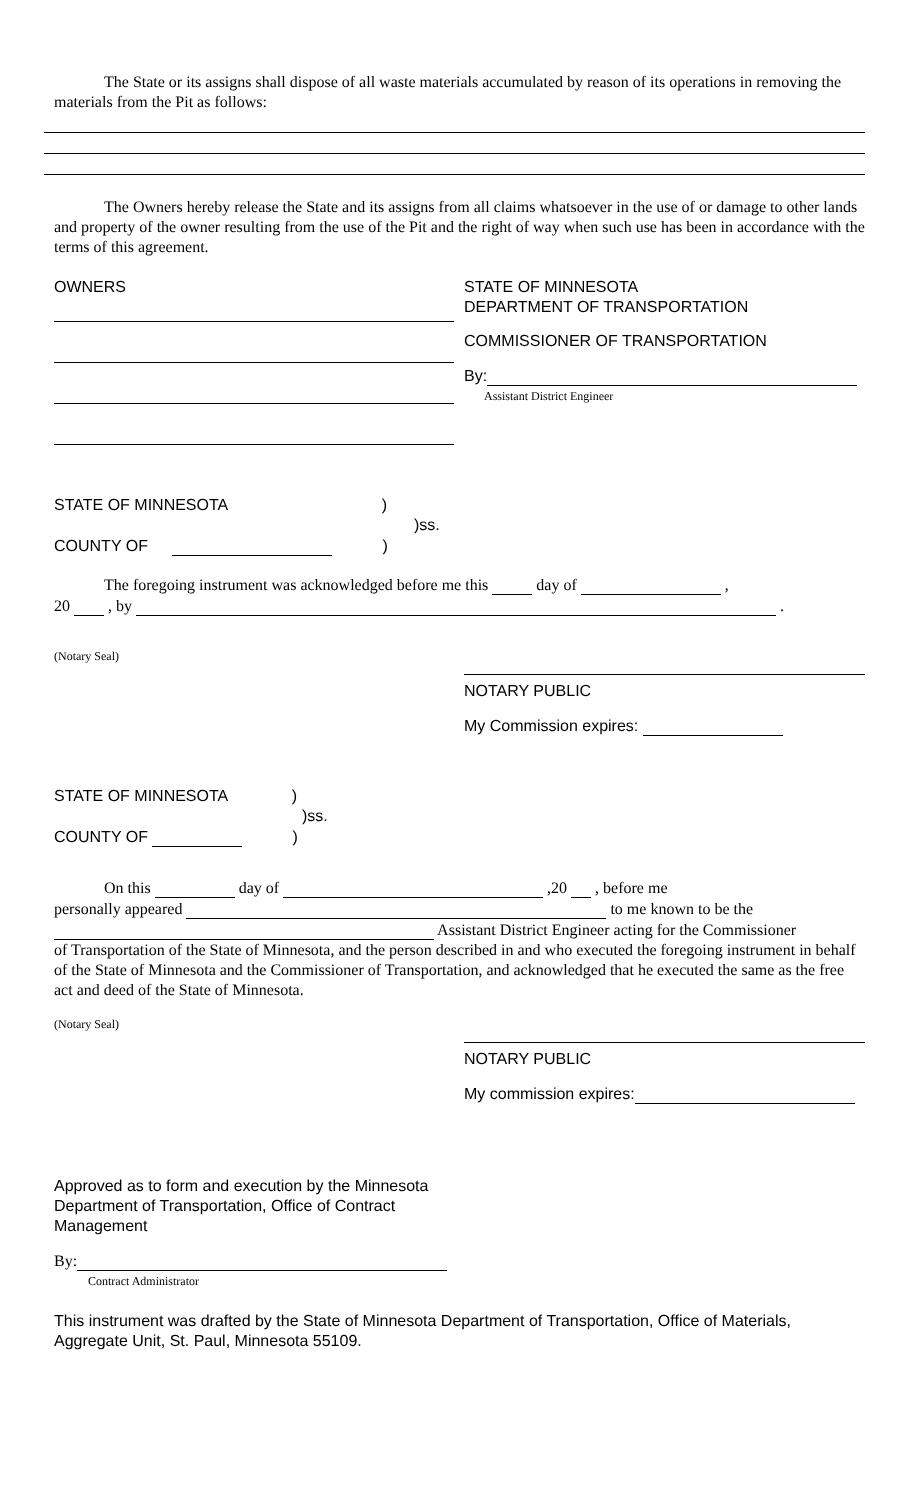The State or its assigns shall dispose of all waste materials accumulated by reason of its operations in removing the materials from the Pit as follows:
The Owners hereby release the State and its assigns from all claims whatsoever in the use of or damage to other lands and property of the owner resulting from the use of the Pit and the right of way when such use has been in accordance with the terms of this agreement.
OWNERS STATE OF MINNESOTA
DEPARTMENT OF TRANSPORTATION
COMMISSIONER OF TRANSPORTATION
By:
Assistant District Engineer
STATE OF MINNESOTA )
)ss.
COUNTY OF )
The foregoing instrument was acknowledged before me this day of ,
20 , by .
(Notary Seal)
NOTARY PUBLIC
My Commission expires:
STATE OF MINNESOTA )
)ss.
COUNTY OF )
On this day of ,20 , before me
personally appeared to me known to be the
Assistant District Engineer acting for the Commissioner
of Transportation of the State of Minnesota, and the person described in and who executed the foregoing instrument in behalf of the State of Minnesota and the Commissioner of Transportation, and acknowledged that he executed the same as the free act and deed of the State of Minnesota.
(Notary Seal)
NOTARY PUBLIC
My commission expires:
Approved as to form and execution by the Minnesota Department of Transportation, Office of Contract Management
By:
Contract Administrator
This instrument was drafted by the State of Minnesota Department of Transportation, Office of Materials, Aggregate Unit, St. Paul, Minnesota 55109.